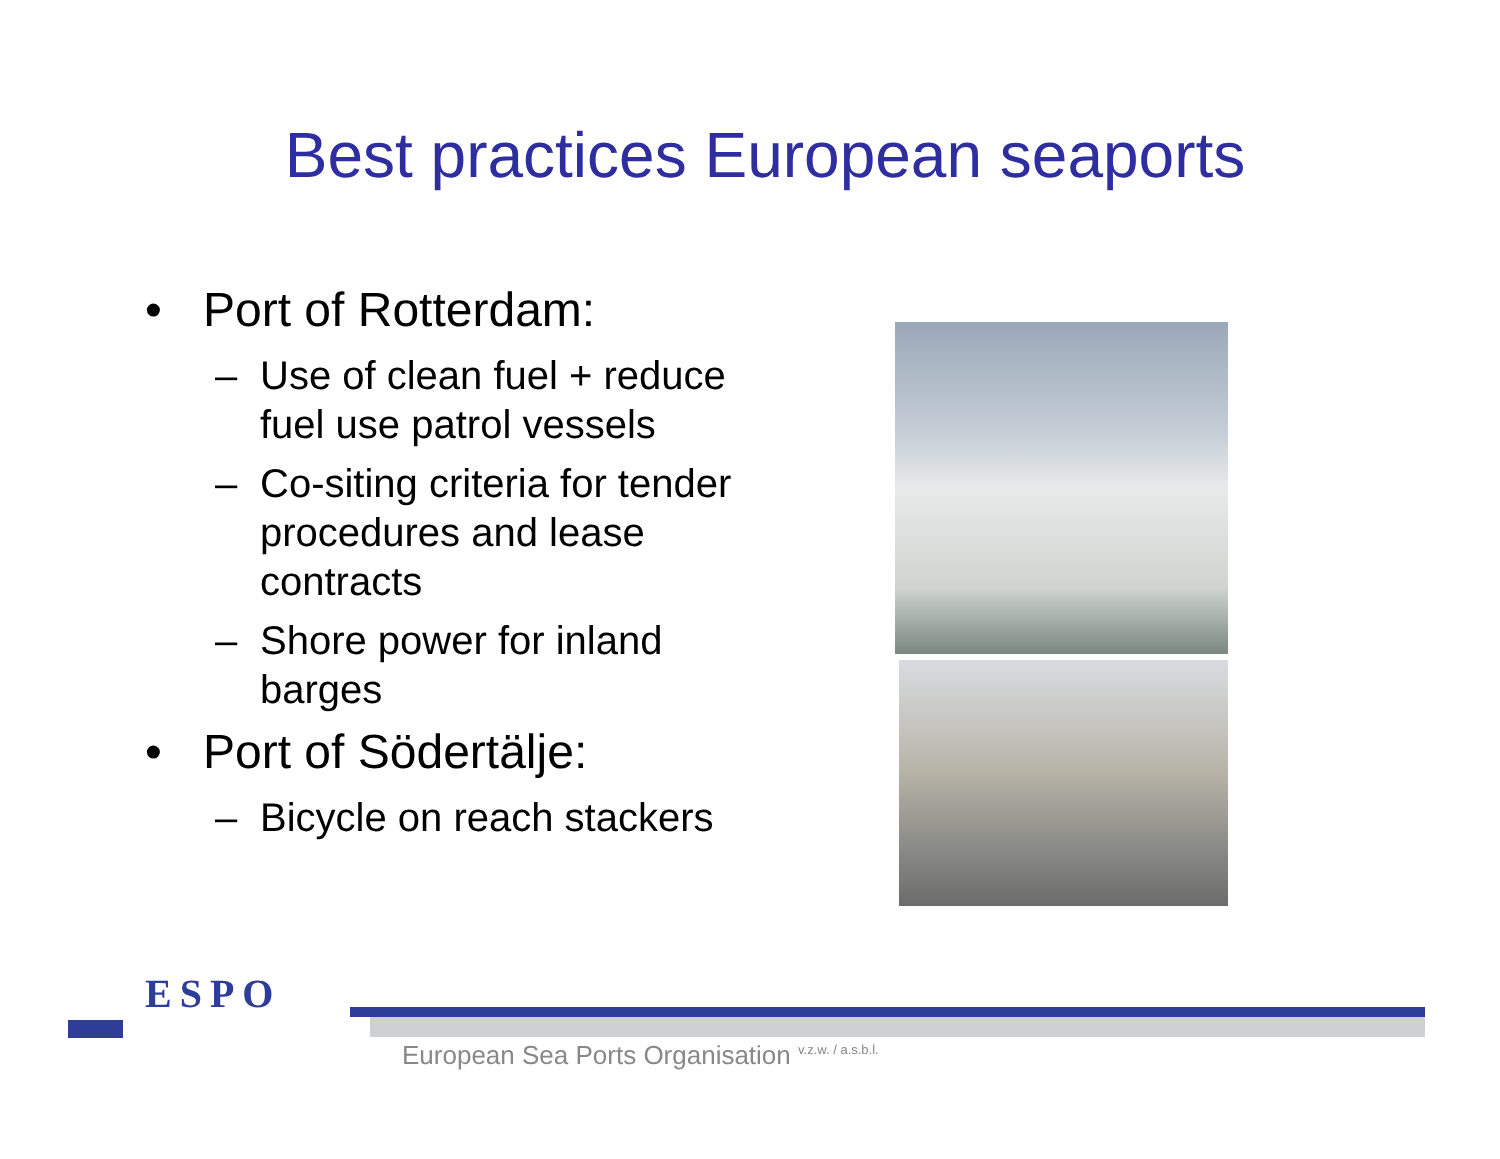Best practices European seaports
• Port of Rotterdam:
– Use of clean fuel + reduce fuel use patrol vessels
– Co-siting criteria for tender procedures and lease contracts
– Shore power for inland barges
• Port of Södertälje:
– Bicycle on reach stackers
ESPO
European Sea Ports Organisation <sup>v.z.w. / a.s.b.l.</sup>